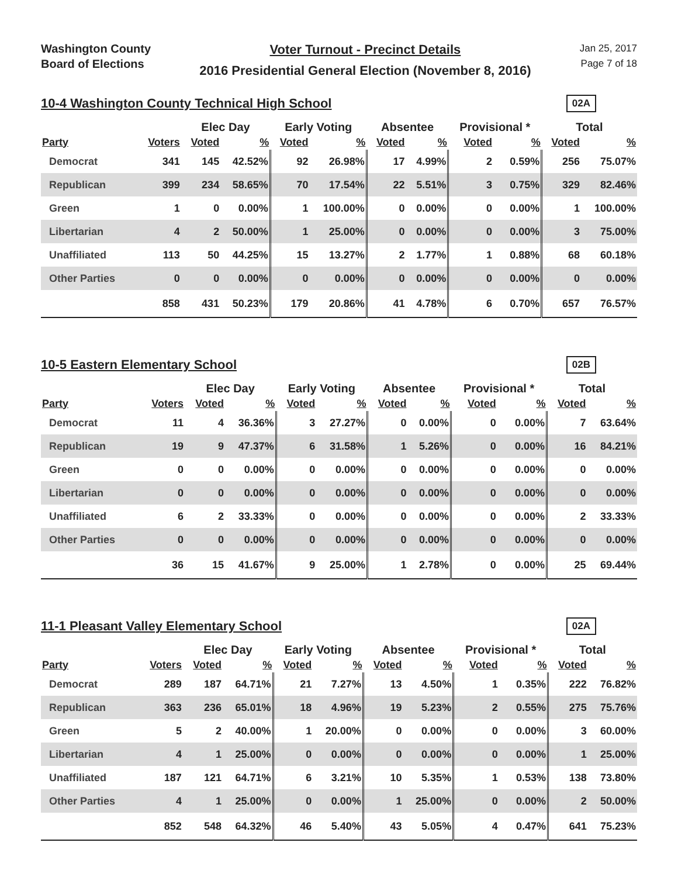Washington County
Board of Elections
Voter Turnout - Precinct Details
2016 Presidential General Election (November 8, 2016)
Jan 25, 2017
Page 7 of 18
10-4 Washington County Technical High School
02A
| | | Elec Day | | Early Voting | | Absentee | | Provisional * | | Total | |
| --- | --- | --- | --- | --- | --- | --- | --- | --- | --- | --- | --- |
| Party | Voters | Voted | % | Voted | % | Voted | % | Voted | % | Voted | % |
| Democrat | 341 | 145 | 42.52% | 92 | 26.98% | 17 | 4.99% | 2 | 0.59% | 256 | 75.07% |
| Republican | 399 | 234 | 58.65% | 70 | 17.54% | 22 | 5.51% | 3 | 0.75% | 329 | 82.46% |
| Green | 1 | 0 | 0.00% | 1 | 100.00% | 0 | 0.00% | 0 | 0.00% | 1 | 100.00% |
| Libertarian | 4 | 2 | 50.00% | 1 | 25.00% | 0 | 0.00% | 0 | 0.00% | 3 | 75.00% |
| Unaffiliated | 113 | 50 | 44.25% | 15 | 13.27% | 2 | 1.77% | 1 | 0.88% | 68 | 60.18% |
| Other Parties | 0 | 0 | 0.00% | 0 | 0.00% | 0 | 0.00% | 0 | 0.00% | 0 | 0.00% |
| | 858 | 431 | 50.23% | 179 | 20.86% | 41 | 4.78% | 6 | 0.70% | 657 | 76.57% |
10-5 Eastern Elementary School
02B
| | | Elec Day | | Early Voting | | Absentee | | Provisional * | | Total | |
| --- | --- | --- | --- | --- | --- | --- | --- | --- | --- | --- | --- |
| Party | Voters | Voted | % | Voted | % | Voted | % | Voted | % | Voted | % |
| Democrat | 11 | 4 | 36.36% | 3 | 27.27% | 0 | 0.00% | 0 | 0.00% | 7 | 63.64% |
| Republican | 19 | 9 | 47.37% | 6 | 31.58% | 1 | 5.26% | 0 | 0.00% | 16 | 84.21% |
| Green | 0 | 0 | 0.00% | 0 | 0.00% | 0 | 0.00% | 0 | 0.00% | 0 | 0.00% |
| Libertarian | 0 | 0 | 0.00% | 0 | 0.00% | 0 | 0.00% | 0 | 0.00% | 0 | 0.00% |
| Unaffiliated | 6 | 2 | 33.33% | 0 | 0.00% | 0 | 0.00% | 0 | 0.00% | 2 | 33.33% |
| Other Parties | 0 | 0 | 0.00% | 0 | 0.00% | 0 | 0.00% | 0 | 0.00% | 0 | 0.00% |
| | 36 | 15 | 41.67% | 9 | 25.00% | 1 | 2.78% | 0 | 0.00% | 25 | 69.44% |
11-1 Pleasant Valley Elementary School
02A
| | | Elec Day | | Early Voting | | Absentee | | Provisional * | | Total | |
| --- | --- | --- | --- | --- | --- | --- | --- | --- | --- | --- | --- |
| Party | Voters | Voted | % | Voted | % | Voted | % | Voted | % | Voted | % |
| Democrat | 289 | 187 | 64.71% | 21 | 7.27% | 13 | 4.50% | 1 | 0.35% | 222 | 76.82% |
| Republican | 363 | 236 | 65.01% | 18 | 4.96% | 19 | 5.23% | 2 | 0.55% | 275 | 75.76% |
| Green | 5 | 2 | 40.00% | 1 | 20.00% | 0 | 0.00% | 0 | 0.00% | 3 | 60.00% |
| Libertarian | 4 | 1 | 25.00% | 0 | 0.00% | 0 | 0.00% | 0 | 0.00% | 1 | 25.00% |
| Unaffiliated | 187 | 121 | 64.71% | 6 | 3.21% | 10 | 5.35% | 1 | 0.53% | 138 | 73.80% |
| Other Parties | 4 | 1 | 25.00% | 0 | 0.00% | 1 | 25.00% | 0 | 0.00% | 2 | 50.00% |
| | 852 | 548 | 64.32% | 46 | 5.40% | 43 | 5.05% | 4 | 0.47% | 641 | 75.23% |